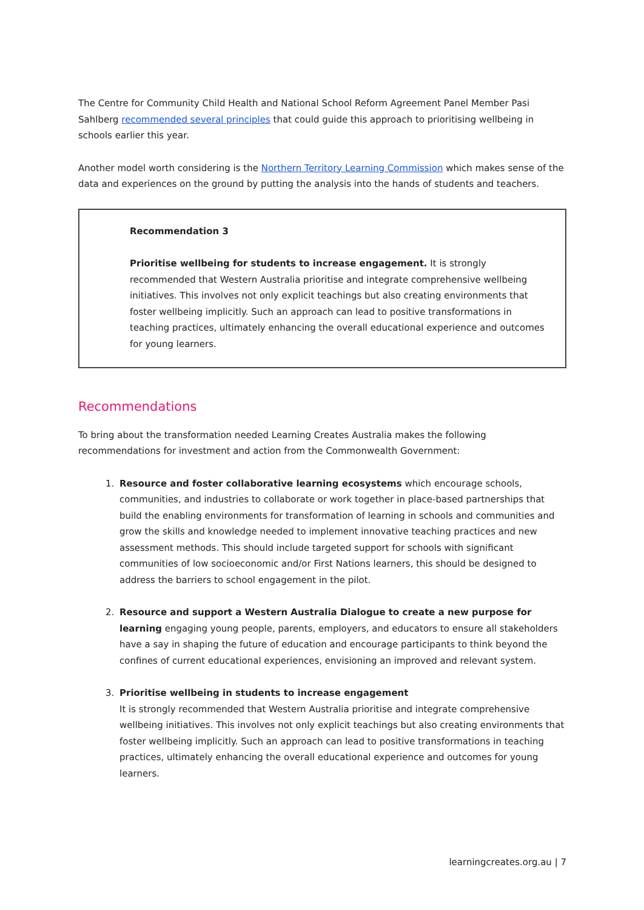The Centre for Community Child Health and National School Reform Agreement Panel Member Pasi Sahlberg recommended several principles that could guide this approach to prioritising wellbeing in schools earlier this year.
Another model worth considering is the Northern Territory Learning Commission which makes sense of the data and experiences on the ground by putting the analysis into the hands of students and teachers.
Recommendation 3
Prioritise wellbeing for students to increase engagement. It is strongly recommended that Western Australia prioritise and integrate comprehensive wellbeing initiatives. This involves not only explicit teachings but also creating environments that foster wellbeing implicitly. Such an approach can lead to positive transformations in teaching practices, ultimately enhancing the overall educational experience and outcomes for young learners.
Recommendations
To bring about the transformation needed Learning Creates Australia makes the following recommendations for investment and action from the Commonwealth Government:
1. Resource and foster collaborative learning ecosystems which encourage schools, communities, and industries to collaborate or work together in place-based partnerships that build the enabling environments for transformation of learning in schools and communities and grow the skills and knowledge needed to implement innovative teaching practices and new assessment methods. This should include targeted support for schools with significant communities of low socioeconomic and/or First Nations learners, this should be designed to address the barriers to school engagement in the pilot.
2. Resource and support a Western Australia Dialogue to create a new purpose for learning engaging young people, parents, employers, and educators to ensure all stakeholders have a say in shaping the future of education and encourage participants to think beyond the confines of current educational experiences, envisioning an improved and relevant system.
3. Prioritise wellbeing in students to increase engagement
It is strongly recommended that Western Australia prioritise and integrate comprehensive wellbeing initiatives. This involves not only explicit teachings but also creating environments that foster wellbeing implicitly. Such an approach can lead to positive transformations in teaching practices, ultimately enhancing the overall educational experience and outcomes for young learners.
learningcreates.org.au | 7